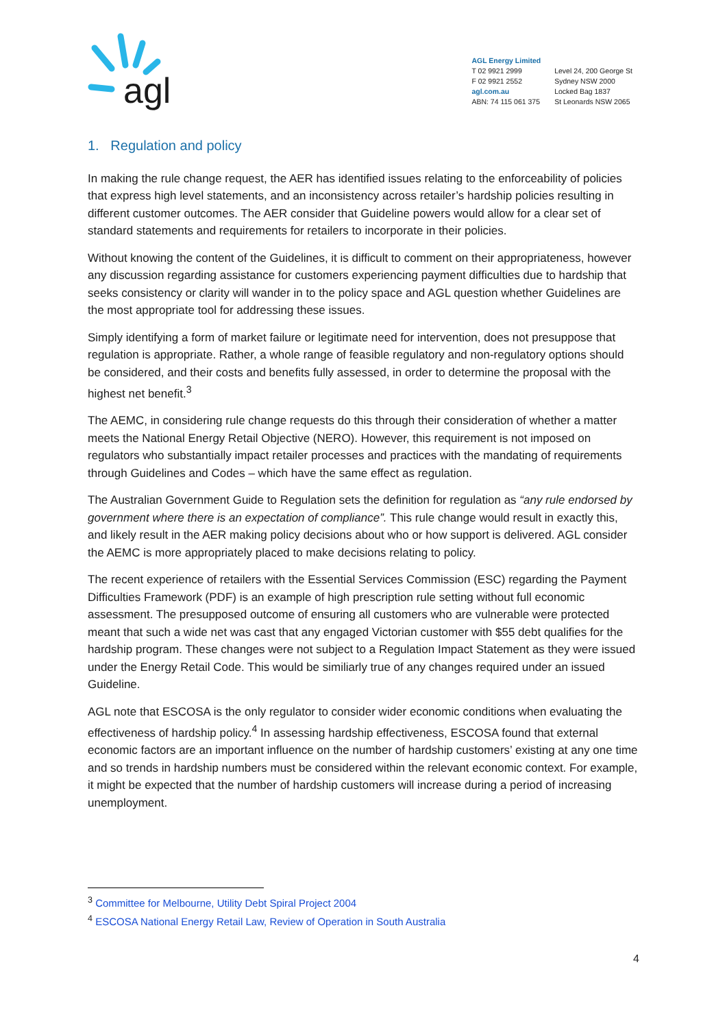agl
AGL Energy Limited
T 02 9921 2999
F 02 9921 2552
agl.com.au
ABN: 74 115 061 375
Level 24, 200 George St
Sydney NSW 2000
Locked Bag 1837
St Leonards NSW 2065
1. Regulation and policy
In making the rule change request, the AER has identified issues relating to the enforceability of policies that express high level statements, and an inconsistency across retailer’s hardship policies resulting in different customer outcomes. The AER consider that Guideline powers would allow for a clear set of standard statements and requirements for retailers to incorporate in their policies.
Without knowing the content of the Guidelines, it is difficult to comment on their appropriateness, however any discussion regarding assistance for customers experiencing payment difficulties due to hardship that seeks consistency or clarity will wander in to the policy space and AGL question whether Guidelines are the most appropriate tool for addressing these issues.
Simply identifying a form of market failure or legitimate need for intervention, does not presuppose that regulation is appropriate. Rather, a whole range of feasible regulatory and non-regulatory options should be considered, and their costs and benefits fully assessed, in order to determine the proposal with the highest net benefit.<sup>3</sup>
The AEMC, in considering rule change requests do this through their consideration of whether a matter meets the National Energy Retail Objective (NERO). However, this requirement is not imposed on regulators who substantially impact retailer processes and practices with the mandating of requirements through Guidelines and Codes – which have the same effect as regulation.
The Australian Government Guide to Regulation sets the definition for regulation as “any rule endorsed by government where there is an expectation of compliance”. This rule change would result in exactly this, and likely result in the AER making policy decisions about who or how support is delivered. AGL consider the AEMC is more appropriately placed to make decisions relating to policy.
The recent experience of retailers with the Essential Services Commission (ESC) regarding the Payment Difficulties Framework (PDF) is an example of high prescription rule setting without full economic assessment. The presupposed outcome of ensuring all customers who are vulnerable were protected meant that such a wide net was cast that any engaged Victorian customer with $55 debt qualifies for the hardship program. These changes were not subject to a Regulation Impact Statement as they were issued under the Energy Retail Code. This would be similiarly true of any changes required under an issued Guideline.
AGL note that ESCOSA is the only regulator to consider wider economic conditions when evaluating the effectiveness of hardship policy.<sup>4</sup> In assessing hardship effectiveness, ESCOSA found that external economic factors are an important influence on the number of hardship customers’ existing at any one time and so trends in hardship numbers must be considered within the relevant economic context. For example, it might be expected that the number of hardship customers will increase during a period of increasing unemployment.
<sup>3</sup> Committee for Melbourne, Utility Debt Spiral Project 2004
<sup>4</sup> ESCOSA National Energy Retail Law, Review of Operation in South Australia
4